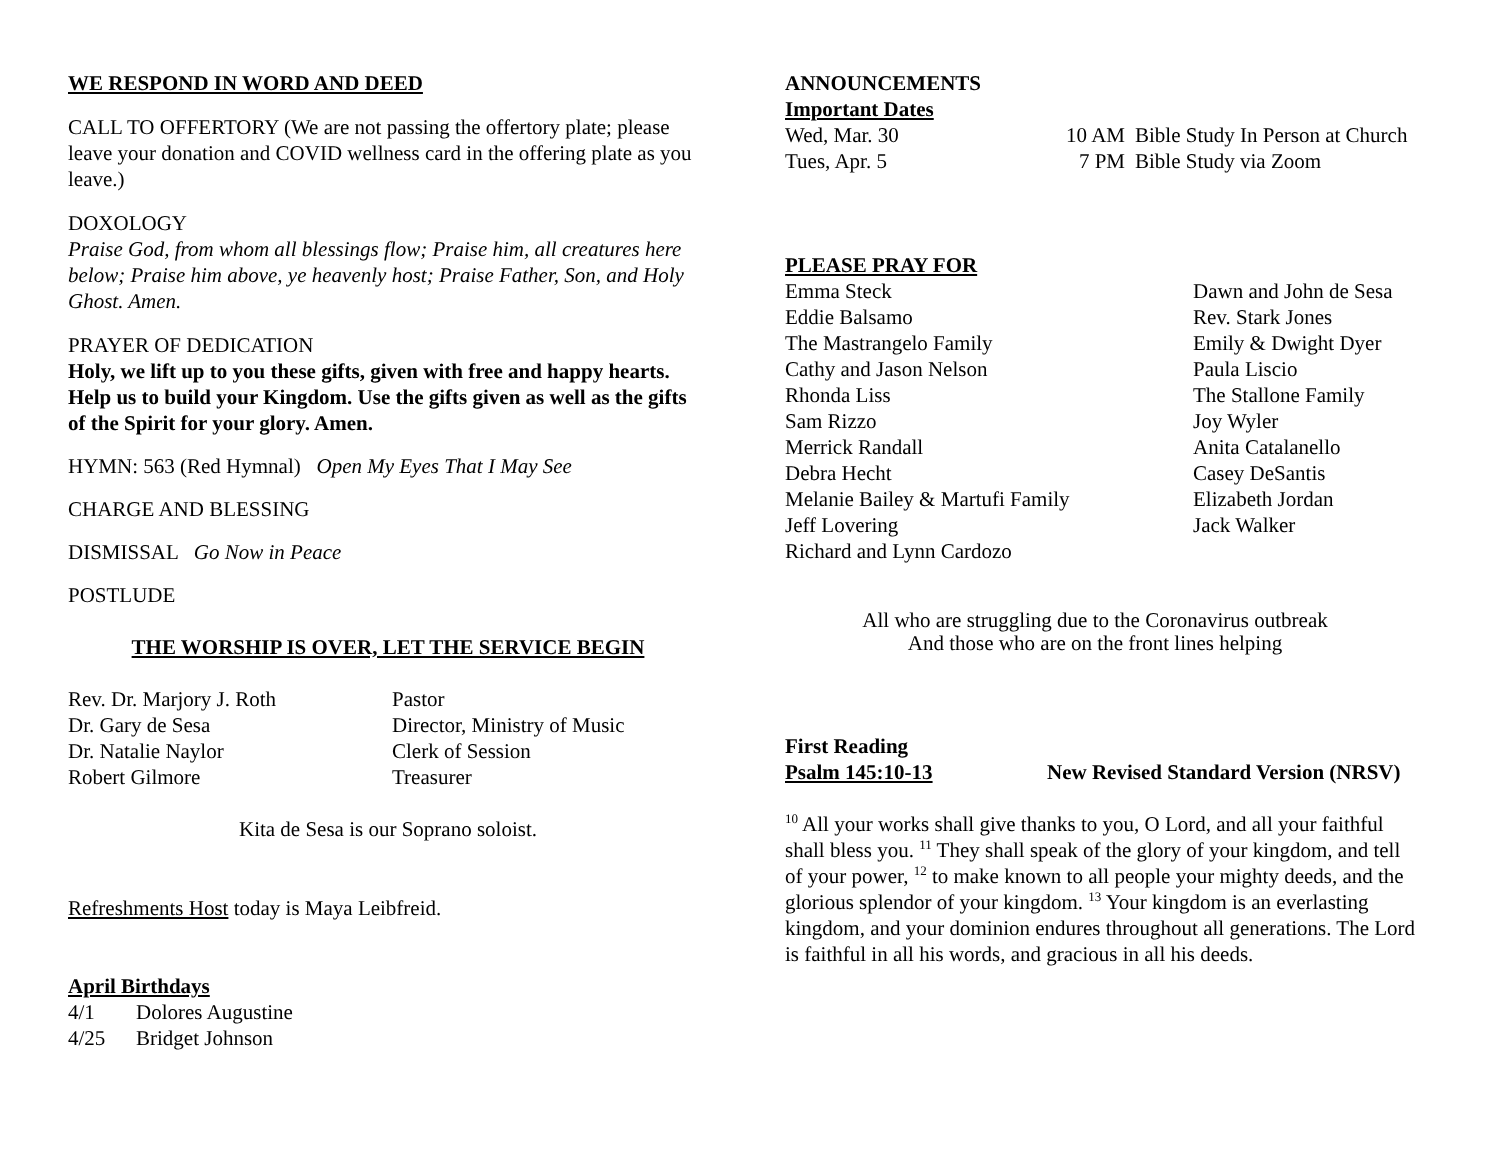WE RESPOND IN WORD AND DEED
CALL TO OFFERTORY (We are not passing the offertory plate; please leave your donation and COVID wellness card in the offering plate as you leave.)
DOXOLOGY
Praise God, from whom all blessings flow; Praise him, all creatures here below; Praise him above, ye heavenly host; Praise Father, Son, and Holy Ghost. Amen.
PRAYER OF DEDICATION
Holy, we lift up to you these gifts, given with free and happy hearts. Help us to build your Kingdom. Use the gifts given as well as the gifts of the Spirit for your glory. Amen.
HYMN: 563 (Red Hymnal) Open My Eyes That I May See
CHARGE AND BLESSING
DISMISSAL Go Now in Peace
POSTLUDE
THE WORSHIP IS OVER, LET THE SERVICE BEGIN
Rev. Dr. Marjory J. Roth Pastor
Dr. Gary de Sesa Director, Ministry of Music
Dr. Natalie Naylor Clerk of Session
Robert Gilmore Treasurer
Kita de Sesa is our Soprano soloist.
Refreshments Host today is Maya Leibfreid.
April Birthdays
4/1 Dolores Augustine
4/25 Bridget Johnson
ANNOUNCEMENTS
Important Dates
Wed, Mar. 30 10 AM Bible Study In Person at Church
Tues, Apr. 5 7 PM Bible Study via Zoom
PLEASE PRAY FOR
Emma Steck Dawn and John de Sesa
Eddie Balsamo Rev. Stark Jones
The Mastrangelo Family Emily & Dwight Dyer
Cathy and Jason Nelson Paula Liscio
Rhonda Liss The Stallone Family
Sam Rizzo Joy Wyler
Merrick Randall Anita Catalanello
Debra Hecht Casey DeSantis
Melanie Bailey & Martufi Family Elizabeth Jordan
Jeff Lovering Jack Walker
Richard and Lynn Cardozo
All who are struggling due to the Coronavirus outbreak
And those who are on the front lines helping
First Reading
Psalm 145:10-13 New Revised Standard Version (NRSV)
<sup>10</sup> All your works shall give thanks to you, O Lord, and all your faithful shall bless you. <sup>11</sup> They shall speak of the glory of your kingdom, and tell of your power, <sup>12</sup> to make known to all people your mighty deeds, and the glorious splendor of your kingdom. <sup>13</sup> Your kingdom is an everlasting kingdom, and your dominion endures throughout all generations. The Lord is faithful in all his words, and gracious in all his deeds.